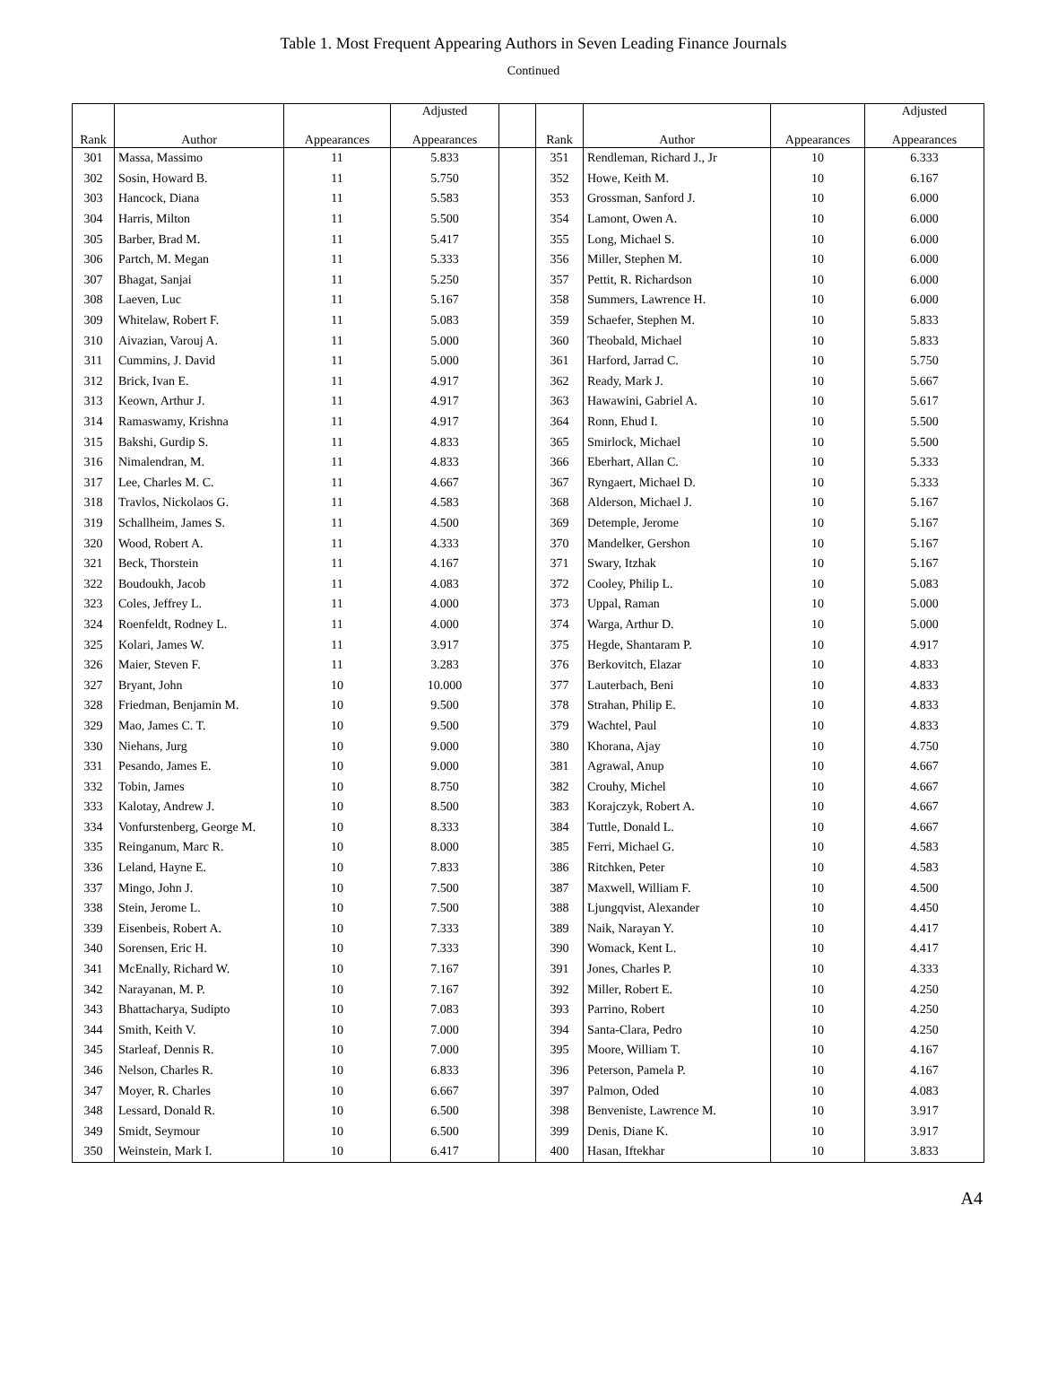Table 1. Most Frequent Appearing Authors in Seven Leading Finance Journals
Continued
| Rank | Author | Appearances | Adjusted Appearances | | Rank | Author | Appearances | Adjusted Appearances |
| --- | --- | --- | --- | --- | --- | --- | --- | --- |
| 301 | Massa, Massimo | 11 | 5.833 | | 351 | Rendleman, Richard J., Jr | 10 | 6.333 |
| 302 | Sosin, Howard B. | 11 | 5.750 | | 352 | Howe, Keith M. | 10 | 6.167 |
| 303 | Hancock, Diana | 11 | 5.583 | | 353 | Grossman, Sanford J. | 10 | 6.000 |
| 304 | Harris, Milton | 11 | 5.500 | | 354 | Lamont, Owen A. | 10 | 6.000 |
| 305 | Barber, Brad M. | 11 | 5.417 | | 355 | Long, Michael S. | 10 | 6.000 |
| 306 | Partch, M. Megan | 11 | 5.333 | | 356 | Miller, Stephen M. | 10 | 6.000 |
| 307 | Bhagat, Sanjai | 11 | 5.250 | | 357 | Pettit, R. Richardson | 10 | 6.000 |
| 308 | Laeven, Luc | 11 | 5.167 | | 358 | Summers, Lawrence H. | 10 | 6.000 |
| 309 | Whitelaw, Robert F. | 11 | 5.083 | | 359 | Schaefer, Stephen M. | 10 | 5.833 |
| 310 | Aivazian, Varouj A. | 11 | 5.000 | | 360 | Theobald, Michael | 10 | 5.833 |
| 311 | Cummins, J. David | 11 | 5.000 | | 361 | Harford, Jarrad C. | 10 | 5.750 |
| 312 | Brick, Ivan E. | 11 | 4.917 | | 362 | Ready, Mark J. | 10 | 5.667 |
| 313 | Keown, Arthur J. | 11 | 4.917 | | 363 | Hawawini, Gabriel A. | 10 | 5.617 |
| 314 | Ramaswamy, Krishna | 11 | 4.917 | | 364 | Ronn, Ehud I. | 10 | 5.500 |
| 315 | Bakshi, Gurdip S. | 11 | 4.833 | | 365 | Smirlock, Michael | 10 | 5.500 |
| 316 | Nimalendran, M. | 11 | 4.833 | | 366 | Eberhart, Allan C. | 10 | 5.333 |
| 317 | Lee, Charles M. C. | 11 | 4.667 | | 367 | Ryngaert, Michael D. | 10 | 5.333 |
| 318 | Travlos, Nickolaos G. | 11 | 4.583 | | 368 | Alderson, Michael J. | 10 | 5.167 |
| 319 | Schallheim, James S. | 11 | 4.500 | | 369 | Detemple, Jerome | 10 | 5.167 |
| 320 | Wood, Robert A. | 11 | 4.333 | | 370 | Mandelker, Gershon | 10 | 5.167 |
| 321 | Beck, Thorstein | 11 | 4.167 | | 371 | Swary, Itzhak | 10 | 5.167 |
| 322 | Boudoukh, Jacob | 11 | 4.083 | | 372 | Cooley, Philip L. | 10 | 5.083 |
| 323 | Coles, Jeffrey L. | 11 | 4.000 | | 373 | Uppal, Raman | 10 | 5.000 |
| 324 | Roenfeldt, Rodney L. | 11 | 4.000 | | 374 | Warga, Arthur D. | 10 | 5.000 |
| 325 | Kolari, James W. | 11 | 3.917 | | 375 | Hegde, Shantaram P. | 10 | 4.917 |
| 326 | Maier, Steven F. | 11 | 3.283 | | 376 | Berkovitch, Elazar | 10 | 4.833 |
| 327 | Bryant, John | 10 | 10.000 | | 377 | Lauterbach, Beni | 10 | 4.833 |
| 328 | Friedman, Benjamin M. | 10 | 9.500 | | 378 | Strahan, Philip E. | 10 | 4.833 |
| 329 | Mao, James C. T. | 10 | 9.500 | | 379 | Wachtel, Paul | 10 | 4.833 |
| 330 | Niehans, Jurg | 10 | 9.000 | | 380 | Khorana, Ajay | 10 | 4.750 |
| 331 | Pesando, James E. | 10 | 9.000 | | 381 | Agrawal, Anup | 10 | 4.667 |
| 332 | Tobin, James | 10 | 8.750 | | 382 | Crouhy, Michel | 10 | 4.667 |
| 333 | Kalotay, Andrew J. | 10 | 8.500 | | 383 | Korajczyk, Robert A. | 10 | 4.667 |
| 334 | Vonfurstenberg, George M. | 10 | 8.333 | | 384 | Tuttle, Donald L. | 10 | 4.667 |
| 335 | Reinganum, Marc R. | 10 | 8.000 | | 385 | Ferri, Michael G. | 10 | 4.583 |
| 336 | Leland, Hayne E. | 10 | 7.833 | | 386 | Ritchken, Peter | 10 | 4.583 |
| 337 | Mingo, John J. | 10 | 7.500 | | 387 | Maxwell, William F. | 10 | 4.500 |
| 338 | Stein, Jerome L. | 10 | 7.500 | | 388 | Ljungqvist, Alexander | 10 | 4.450 |
| 339 | Eisenbeis, Robert A. | 10 | 7.333 | | 389 | Naik, Narayan Y. | 10 | 4.417 |
| 340 | Sorensen, Eric H. | 10 | 7.333 | | 390 | Womack, Kent L. | 10 | 4.417 |
| 341 | McEnally, Richard W. | 10 | 7.167 | | 391 | Jones, Charles P. | 10 | 4.333 |
| 342 | Narayanan, M. P. | 10 | 7.167 | | 392 | Miller, Robert E. | 10 | 4.250 |
| 343 | Bhattacharya, Sudipto | 10 | 7.083 | | 393 | Parrino, Robert | 10 | 4.250 |
| 344 | Smith, Keith V. | 10 | 7.000 | | 394 | Santa-Clara, Pedro | 10 | 4.250 |
| 345 | Starleaf, Dennis R. | 10 | 7.000 | | 395 | Moore, William T. | 10 | 4.167 |
| 346 | Nelson, Charles R. | 10 | 6.833 | | 396 | Peterson, Pamela P. | 10 | 4.167 |
| 347 | Moyer, R. Charles | 10 | 6.667 | | 397 | Palmon, Oded | 10 | 4.083 |
| 348 | Lessard, Donald R. | 10 | 6.500 | | 398 | Benveniste, Lawrence M. | 10 | 3.917 |
| 349 | Smidt, Seymour | 10 | 6.500 | | 399 | Denis, Diane K. | 10 | 3.917 |
| 350 | Weinstein, Mark I. | 10 | 6.417 | | 400 | Hasan, Iftekhar | 10 | 3.833 |
A4